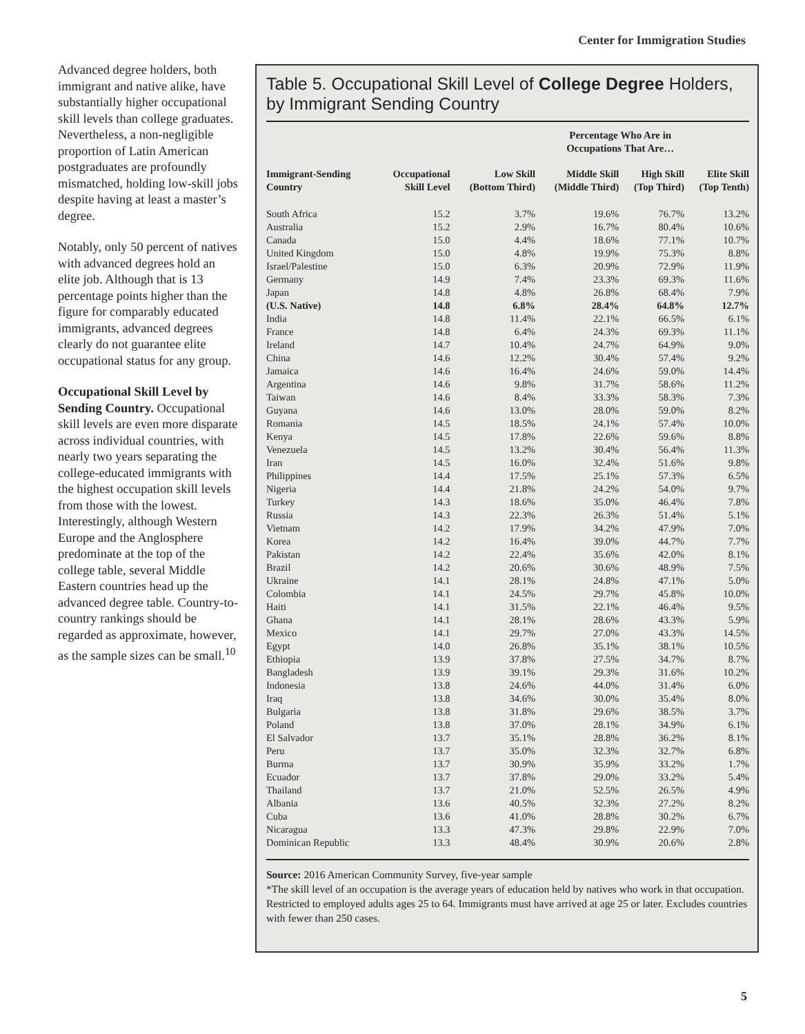Center for Immigration Studies
Advanced degree holders, both immigrant and native alike, have substantially higher occupational skill levels than college graduates. Nevertheless, a non-negligible proportion of Latin American postgraduates are profoundly mismatched, holding low-skill jobs despite having at least a master’s degree.
Notably, only 50 percent of natives with advanced degrees hold an elite job. Although that is 13 percentage points higher than the figure for comparably educated immigrants, advanced degrees clearly do not guarantee elite occupational status for any group.
Occupational Skill Level by Sending Country. Occupational skill levels are even more disparate across individual countries, with nearly two years separating the college-educated immigrants with the highest occupation skill levels from those with the lowest. Interestingly, although Western Europe and the Anglosphere predominate at the top of the college table, several Middle Eastern countries head up the advanced degree table. Country-to-country rankings should be regarded as approximate, however, as the sample sizes can be small.<sup>10</sup>
Table 5. Occupational Skill Level of College Degree Holders, by Immigrant Sending Country
| | | Percentage Who Are in Occupations That Are… | | | |
| --- | --- | --- | --- | --- | --- |
| Immigrant-Sending Country | Occupational Skill Level | Low Skill (Bottom Third) | Middle Skill (Middle Third) | High Skill (Top Third) | Elite Skill (Top Tenth) |
| South Africa | 15.2 | 3.7% | 19.6% | 76.7% | 13.2% |
| Australia | 15.2 | 2.9% | 16.7% | 80.4% | 10.6% |
| Canada | 15.0 | 4.4% | 18.6% | 77.1% | 10.7% |
| United Kingdom | 15.0 | 4.8% | 19.9% | 75.3% | 8.8% |
| Israel/Palestine | 15.0 | 6.3% | 20.9% | 72.9% | 11.9% |
| Germany | 14.9 | 7.4% | 23.3% | 69.3% | 11.6% |
| Japan | 14.8 | 4.8% | 26.8% | 68.4% | 7.9% |
| (U.S. Native) | 14.8 | 6.8% | 28.4% | 64.8% | 12.7% |
| India | 14.8 | 11.4% | 22.1% | 66.5% | 6.1% |
| France | 14.8 | 6.4% | 24.3% | 69.3% | 11.1% |
| Ireland | 14.7 | 10.4% | 24.7% | 64.9% | 9.0% |
| China | 14.6 | 12.2% | 30.4% | 57.4% | 9.2% |
| Jamaica | 14.6 | 16.4% | 24.6% | 59.0% | 14.4% |
| Argentina | 14.6 | 9.8% | 31.7% | 58.6% | 11.2% |
| Taiwan | 14.6 | 8.4% | 33.3% | 58.3% | 7.3% |
| Guyana | 14.6 | 13.0% | 28.0% | 59.0% | 8.2% |
| Romania | 14.5 | 18.5% | 24.1% | 57.4% | 10.0% |
| Kenya | 14.5 | 17.8% | 22.6% | 59.6% | 8.8% |
| Venezuela | 14.5 | 13.2% | 30.4% | 56.4% | 11.3% |
| Iran | 14.5 | 16.0% | 32.4% | 51.6% | 9.8% |
| Philippines | 14.4 | 17.5% | 25.1% | 57.3% | 6.5% |
| Nigeria | 14.4 | 21.8% | 24.2% | 54.0% | 9.7% |
| Turkey | 14.3 | 18.6% | 35.0% | 46.4% | 7.8% |
| Russia | 14.3 | 22.3% | 26.3% | 51.4% | 5.1% |
| Vietnam | 14.2 | 17.9% | 34.2% | 47.9% | 7.0% |
| Korea | 14.2 | 16.4% | 39.0% | 44.7% | 7.7% |
| Pakistan | 14.2 | 22.4% | 35.6% | 42.0% | 8.1% |
| Brazil | 14.2 | 20.6% | 30.6% | 48.9% | 7.5% |
| Ukraine | 14.1 | 28.1% | 24.8% | 47.1% | 5.0% |
| Colombia | 14.1 | 24.5% | 29.7% | 45.8% | 10.0% |
| Haiti | 14.1 | 31.5% | 22.1% | 46.4% | 9.5% |
| Ghana | 14.1 | 28.1% | 28.6% | 43.3% | 5.9% |
| Mexico | 14.1 | 29.7% | 27.0% | 43.3% | 14.5% |
| Egypt | 14.0 | 26.8% | 35.1% | 38.1% | 10.5% |
| Ethiopia | 13.9 | 37.8% | 27.5% | 34.7% | 8.7% |
| Bangladesh | 13.9 | 39.1% | 29.3% | 31.6% | 10.2% |
| Indonesia | 13.8 | 24.6% | 44.0% | 31.4% | 6.0% |
| Iraq | 13.8 | 34.6% | 30.0% | 35.4% | 8.0% |
| Bulgaria | 13.8 | 31.8% | 29.6% | 38.5% | 3.7% |
| Poland | 13.8 | 37.0% | 28.1% | 34.9% | 6.1% |
| El Salvador | 13.7 | 35.1% | 28.8% | 36.2% | 8.1% |
| Peru | 13.7 | 35.0% | 32.3% | 32.7% | 6.8% |
| Burma | 13.7 | 30.9% | 35.9% | 33.2% | 1.7% |
| Ecuador | 13.7 | 37.8% | 29.0% | 33.2% | 5.4% |
| Thailand | 13.7 | 21.0% | 52.5% | 26.5% | 4.9% |
| Albania | 13.6 | 40.5% | 32.3% | 27.2% | 8.2% |
| Cuba | 13.6 | 41.0% | 28.8% | 30.2% | 6.7% |
| Nicaragua | 13.3 | 47.3% | 29.8% | 22.9% | 7.0% |
| Dominican Republic | 13.3 | 48.4% | 30.9% | 20.6% | 2.8% |
Source: 2016 American Community Survey, five-year sample
*The skill level of an occupation is the average years of education held by natives who work in that occupation.
Restricted to employed adults ages 25 to 64. Immigrants must have arrived at age 25 or later. Excludes countries with fewer than 250 cases.
5